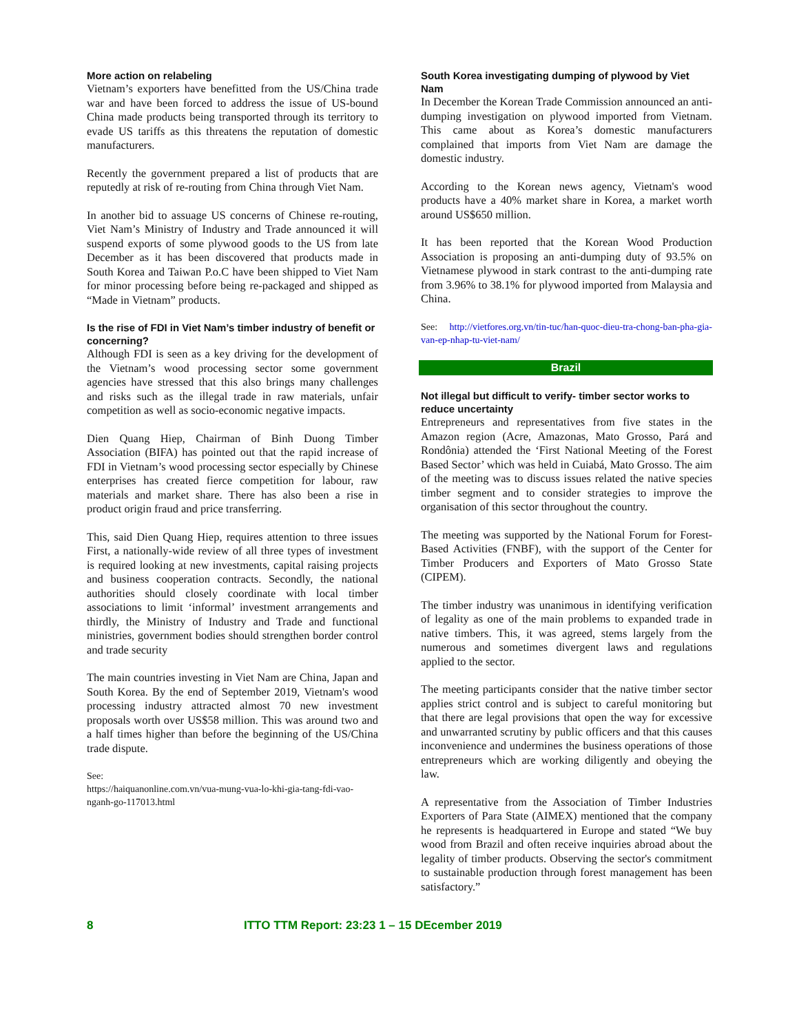More action on relabeling
Vietnam’s exporters have benefitted from the US/China trade war and have been forced to address the issue of US-bound China made products being transported through its territory to evade US tariffs as this threatens the reputation of domestic manufacturers.
Recently the government prepared a list of products that are reputedly at risk of re-routing from China through Viet Nam.
In another bid to assuage US concerns of Chinese re-routing, Viet Nam’s Ministry of Industry and Trade announced it will suspend exports of some plywood goods to the US from late December as it has been discovered that products made in South Korea and Taiwan P.o.C have been shipped to Viet Nam for minor processing before being re-packaged and shipped as “Made in Vietnam” products.
Is the rise of FDI in Viet Nam’s timber industry of benefit or concerning?
Although FDI is seen as a key driving for the development of the Vietnam’s wood processing sector some government agencies have stressed that this also brings many challenges and risks such as the illegal trade in raw materials, unfair competition as well as socio-economic negative impacts.
Dien Quang Hiep, Chairman of Binh Duong Timber Association (BIFA) has pointed out that the rapid increase of FDI in Vietnam’s wood processing sector especially by Chinese enterprises has created fierce competition for labour, raw materials and market share. There has also been a rise in product origin fraud and price transferring.
This, said Dien Quang Hiep, requires attention to three issues First, a nationally-wide review of all three types of investment is required looking at new investments, capital raising projects and business cooperation contracts. Secondly, the national authorities should closely coordinate with local timber associations to limit ‘informal’ investment arrangements and thirdly, the Ministry of Industry and Trade and functional ministries, government bodies should strengthen border control and trade security
The main countries investing in Viet Nam are China, Japan and South Korea. By the end of September 2019, Vietnam's wood processing industry attracted almost 70 new investment proposals worth over US$58 million. This was around two and a half times higher than before the beginning of the US/China trade dispute.
See:
https://haiquanonline.com.vn/vua-mung-vua-lo-khi-gia-tang-fdi-vao-nganh-go-117013.html
South Korea investigating dumping of plywood by Viet Nam
In December the Korean Trade Commission announced an anti-dumping investigation on plywood imported from Vietnam. This came about as Korea’s domestic manufacturers complained that imports from Viet Nam are damage the domestic industry.
According to the Korean news agency, Vietnam's wood products have a 40% market share in Korea, a market worth around US$650 million.
It has been reported that the Korean Wood Production Association is proposing an anti-dumping duty of 93.5% on Vietnamese plywood in stark contrast to the anti-dumping rate from 3.96% to 38.1% for plywood imported from Malaysia and China.
See: http://vietfores.org.vn/tin-tuc/han-quoc-dieu-tra-chong-ban-pha-gia-van-ep-nhap-tu-viet-nam/
Brazil
Not illegal but difficult to verify- timber sector works to reduce uncertainty
Entrepreneurs and representatives from five states in the Amazon region (Acre, Amazonas, Mato Grosso, Pará and Rondônia) attended the ‘First National Meeting of the Forest Based Sector’ which was held in Cuiabá, Mato Grosso. The aim of the meeting was to discuss issues related the native species timber segment and to consider strategies to improve the organisation of this sector throughout the country.
The meeting was supported by the National Forum for Forest-Based Activities (FNBF), with the support of the Center for Timber Producers and Exporters of Mato Grosso State (CIPEM).
The timber industry was unanimous in identifying verification of legality as one of the main problems to expanded trade in native timbers. This, it was agreed, stems largely from the numerous and sometimes divergent laws and regulations applied to the sector.
The meeting participants consider that the native timber sector applies strict control and is subject to careful monitoring but that there are legal provisions that open the way for excessive and unwarranted scrutiny by public officers and that this causes inconvenience and undermines the business operations of those entrepreneurs which are working diligently and obeying the law.
A representative from the Association of Timber Industries Exporters of Para State (AIMEX) mentioned that the company he represents is headquartered in Europe and stated “We buy wood from Brazil and often receive inquiries abroad about the legality of timber products. Observing the sector's commitment to sustainable production through forest management has been satisfactory.”
8 ITTO TTM Report: 23:23 1 – 15 DEcember 2019